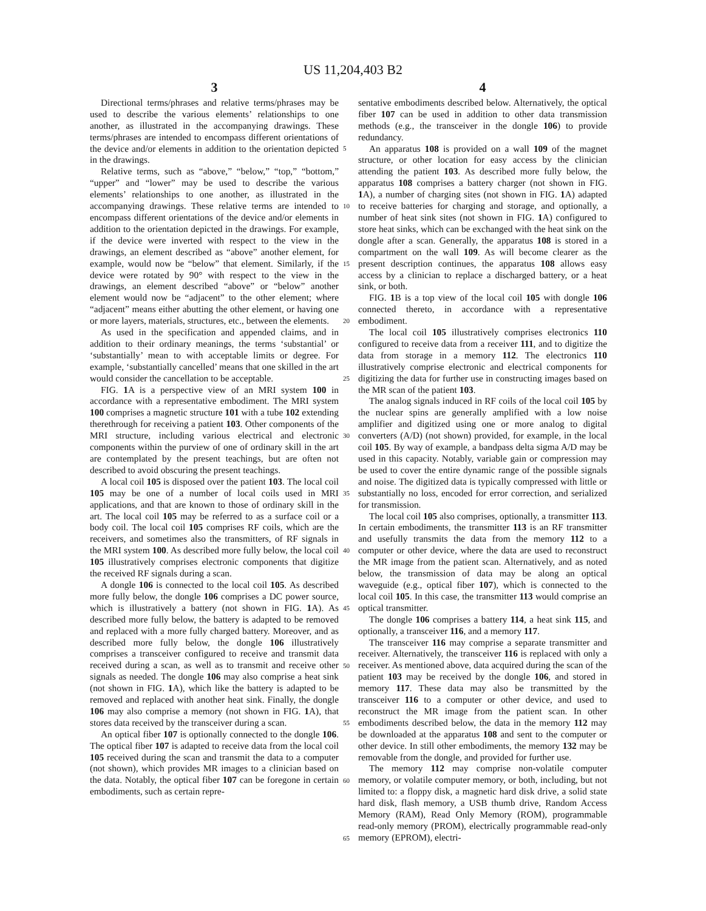US 11,204,403 B2
3
Directional terms/phrases and relative terms/phrases may be used to describe the various elements’ relationships to one another, as illustrated in the accompanying drawings. These terms/phrases are intended to encompass different orientations of the device and/or elements in addition to the orientation depicted in the drawings.
Relative terms, such as “above,” “below,” “top,” “bottom,” “upper” and “lower” may be used to describe the various elements’ relationships to one another, as illustrated in the accompanying drawings. These relative terms are intended to encompass different orientations of the device and/or elements in addition to the orientation depicted in the drawings. For example, if the device were inverted with respect to the view in the drawings, an element described as “above” another element, for example, would now be “below” that element. Similarly, if the device were rotated by 90° with respect to the view in the drawings, an element described “above” or “below” another element would now be “adjacent” to the other element; where “adjacent” means either abutting the other element, or having one or more layers, materials, structures, etc., between the elements.
As used in the specification and appended claims, and in addition to their ordinary meanings, the terms ‘substantial’ or ‘substantially’ mean to with acceptable limits or degree. For example, ‘substantially cancelled’ means that one skilled in the art would consider the cancellation to be acceptable.
FIG. 1 A is a perspective view of an MRI system 100 in accordance with a representative embodiment. The MRI system 100 comprises a magnetic structure 101 with a tube 102 extending therethrough for receiving a patient 103. Other components of the MRI structure, including various electrical and electronic components within the purview of one of ordinary skill in the art are contemplated by the present teachings, but are often not described to avoid obscuring the present teachings.
A local coil 105 is disposed over the patient 103. The local coil 105 may be one of a number of local coils used in MRI applications, and that are known to those of ordinary skill in the art. The local coil 105 may be referred to as a surface coil or a body coil. The local coil 105 comprises RF coils, which are the receivers, and sometimes also the transmitters, of RF signals in the MRI system 100. As described more fully below, the local coil 105 illustratively comprises electronic components that digitize the received RF signals during a scan.
A dongle 106 is connected to the local coil 105. As described more fully below, the dongle 106 comprises a DC power source, which is illustratively a battery (not shown in FIG. 1 A). As described more fully below, the battery is adapted to be removed and replaced with a more fully charged battery. Moreover, and as described more fully below, the dongle 106 illustratively comprises a transceiver configured to receive and transmit data received during a scan, as well as to transmit and receive other signals as needed. The dongle 106 may also comprise a heat sink (not shown in FIG. 1 A), which like the battery is adapted to be removed and replaced with another heat sink. Finally, the dongle 106 may also comprise a memory (not shown in FIG. 1 A), that stores data received by the transceiver during a scan.
An optical fiber 107 is optionally connected to the dongle 106. The optical fiber 107 is adapted to receive data from the local coil 105 received during the scan and transmit the data to a computer (not shown), which provides MR images to a clinician based on the data. Notably, the optical fiber 107 can be foregone in certain embodiments, such as certain repre-
4
sentative embodiments described below. Alternatively, the optical fiber 107 can be used in addition to other data transmission methods (e.g., the transceiver in the dongle 106) to provide redundancy.
An apparatus 108 is provided on a wall 109 of the magnet structure, or other location for easy access by the clinician attending the patient 103. As described more fully below, the apparatus 108 comprises a battery charger (not shown in FIG. 1 A), a number of charging sites (not shown in FIG. 1 A) adapted to receive batteries for charging and storage, and optionally, a number of heat sink sites (not shown in FIG. 1 A) configured to store heat sinks, which can be exchanged with the heat sink on the dongle after a scan. Generally, the apparatus 108 is stored in a compartment on the wall 109. As will become clearer as the present description continues, the apparatus 108 allows easy access by a clinician to replace a discharged battery, or a heat sink, or both.
FIG. 1 B is a top view of the local coil 105 with dongle 106 connected thereto, in accordance with a representative embodiment.
The local coil 105 illustratively comprises electronics 110 configured to receive data from a receiver 111, and to digitize the data from storage in a memory 112. The electronics 110 illustratively comprise electronic and electrical components for digitizing the data for further use in constructing images based on the MR scan of the patient 103.
The analog signals induced in RF coils of the local coil 105 by the nuclear spins are generally amplified with a low noise amplifier and digitized using one or more analog to digital converters (A/D) (not shown) provided, for example, in the local coil 105. By way of example, a bandpass delta sigma A/D may be used in this capacity. Notably, variable gain or compression may be used to cover the entire dynamic range of the possible signals and noise. The digitized data is typically compressed with little or substantially no loss, encoded for error correction, and serialized for transmission.
The local coil 105 also comprises, optionally, a transmitter 113. In certain embodiments, the transmitter 113 is an RF transmitter and usefully transmits the data from the memory 112 to a computer or other device, where the data are used to reconstruct the MR image from the patient scan. Alternatively, and as noted below, the transmission of data may be along an optical waveguide (e.g., optical fiber 107), which is connected to the local coil 105. In this case, the transmitter 113 would comprise an optical transmitter.
The dongle 106 comprises a battery 114, a heat sink 115, and optionally, a transceiver 116, and a memory 117.
The transceiver 116 may comprise a separate transmitter and receiver. Alternatively, the transceiver 116 is replaced with only a receiver. As mentioned above, data acquired during the scan of the patient 103 may be received by the dongle 106, and stored in memory 117. These data may also be transmitted by the transceiver 116 to a computer or other device, and used to reconstruct the MR image from the patient scan. In other embodiments described below, the data in the memory 112 may be downloaded at the apparatus 108 and sent to the computer or other device. In still other embodiments, the memory 132 may be removable from the dongle, and provided for further use.
The memory 112 may comprise non-volatile computer memory, or volatile computer memory, or both, including, but not limited to: a floppy disk, a magnetic hard disk drive, a solid state hard disk, flash memory, a USB thumb drive, Random Access Memory (RAM), Read Only Memory (ROM), programmable read-only memory (PROM), electrically programmable read-only memory (EPROM), electri-
5
10
15
20
25
30
35
40
45
50
55
60
65